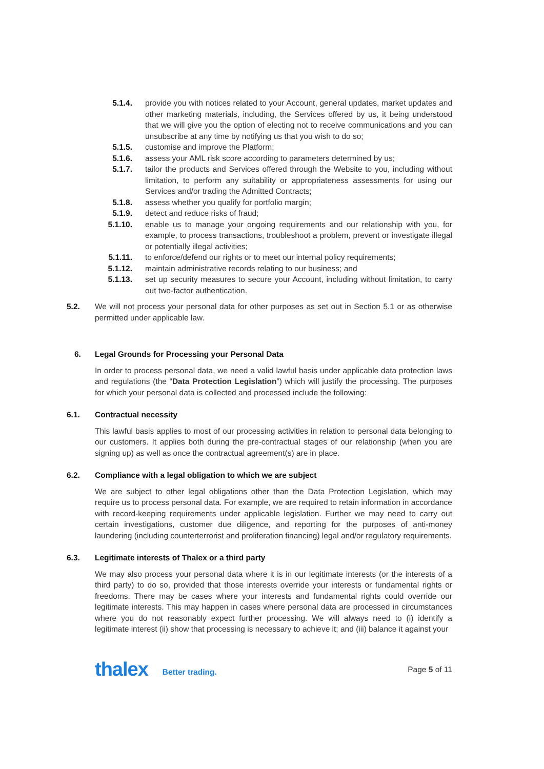5.1.4. provide you with notices related to your Account, general updates, market updates and other marketing materials, including, the Services offered by us, it being understood that we will give you the option of electing not to receive communications and you can unsubscribe at any time by notifying us that you wish to do so;
5.1.5. customise and improve the Platform;
5.1.6. assess your AML risk score according to parameters determined by us;
5.1.7. tailor the products and Services offered through the Website to you, including without limitation, to perform any suitability or appropriateness assessments for using our Services and/or trading the Admitted Contracts;
5.1.8. assess whether you qualify for portfolio margin;
5.1.9. detect and reduce risks of fraud;
5.1.10. enable us to manage your ongoing requirements and our relationship with you, for example, to process transactions, troubleshoot a problem, prevent or investigate illegal or potentially illegal activities;
5.1.11. to enforce/defend our rights or to meet our internal policy requirements;
5.1.12. maintain administrative records relating to our business; and
5.1.13. set up security measures to secure your Account, including without limitation, to carry out two-factor authentication.
5.2. We will not process your personal data for other purposes as set out in Section 5.1 or as otherwise permitted under applicable law.
6. Legal Grounds for Processing your Personal Data
In order to process personal data, we need a valid lawful basis under applicable data protection laws and regulations (the “Data Protection Legislation”) which will justify the processing. The purposes for which your personal data is collected and processed include the following:
6.1. Contractual necessity
This lawful basis applies to most of our processing activities in relation to personal data belonging to our customers. It applies both during the pre-contractual stages of our relationship (when you are signing up) as well as once the contractual agreement(s) are in place.
6.2. Compliance with a legal obligation to which we are subject
We are subject to other legal obligations other than the Data Protection Legislation, which may require us to process personal data. For example, we are required to retain information in accordance with record-keeping requirements under applicable legislation. Further we may need to carry out certain investigations, customer due diligence, and reporting for the purposes of anti-money laundering (including counterterrorist and proliferation financing) legal and/or regulatory requirements.
6.3. Legitimate interests of Thalex or a third party
We may also process your personal data where it is in our legitimate interests (or the interests of a third party) to do so, provided that those interests override your interests or fundamental rights or freedoms. There may be cases where your interests and fundamental rights could override our legitimate interests. This may happen in cases where personal data are processed in circumstances where you do not reasonably expect further processing. We will always need to (i) identify a legitimate interest (ii) show that processing is necessary to achieve it; and (iii) balance it against your
thalex Better trading. Page 5 of 11